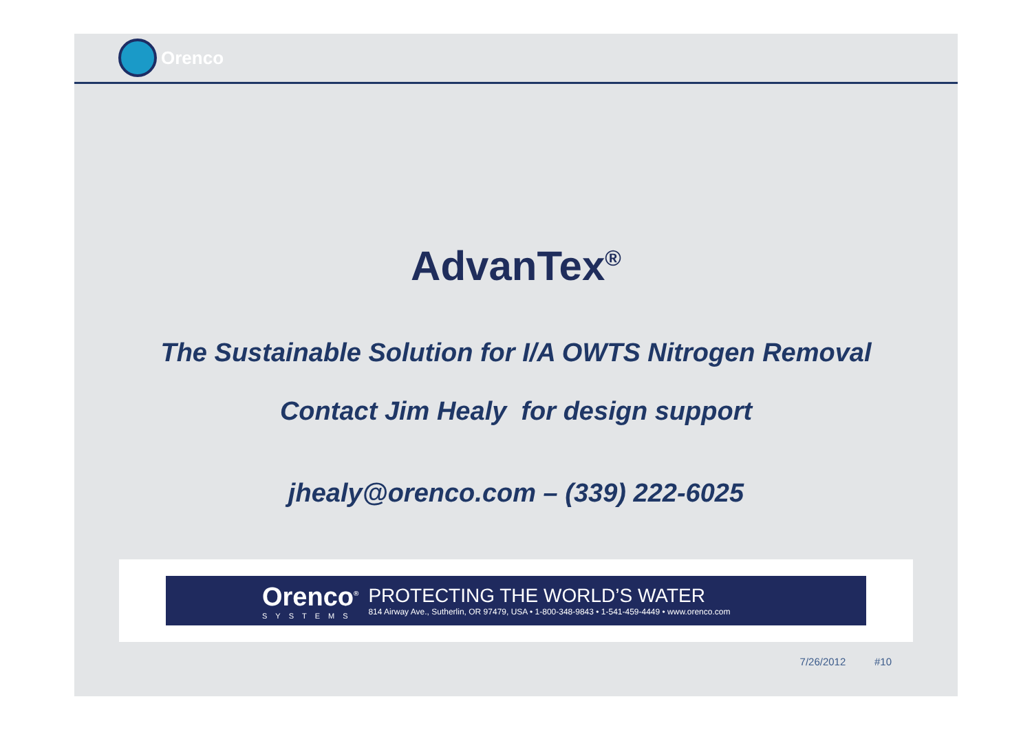Orenco
AdvanTex<sup>®</sup>
The Sustainable Solution for I/A OWTS Nitrogen Removal
Contact Jim Healy for design support
jhealy@orenco.com – (339) 222-6025
Orenco<sup>®</sup>
SYSTEMS
PROTECTING THE WORLD’S WATER
814 Airway Ave., Sutherlin, OR 97479, USA • 1-800-348-9843 • 1-541-459-4449 • www.orenco.com
7/26/2012 #10